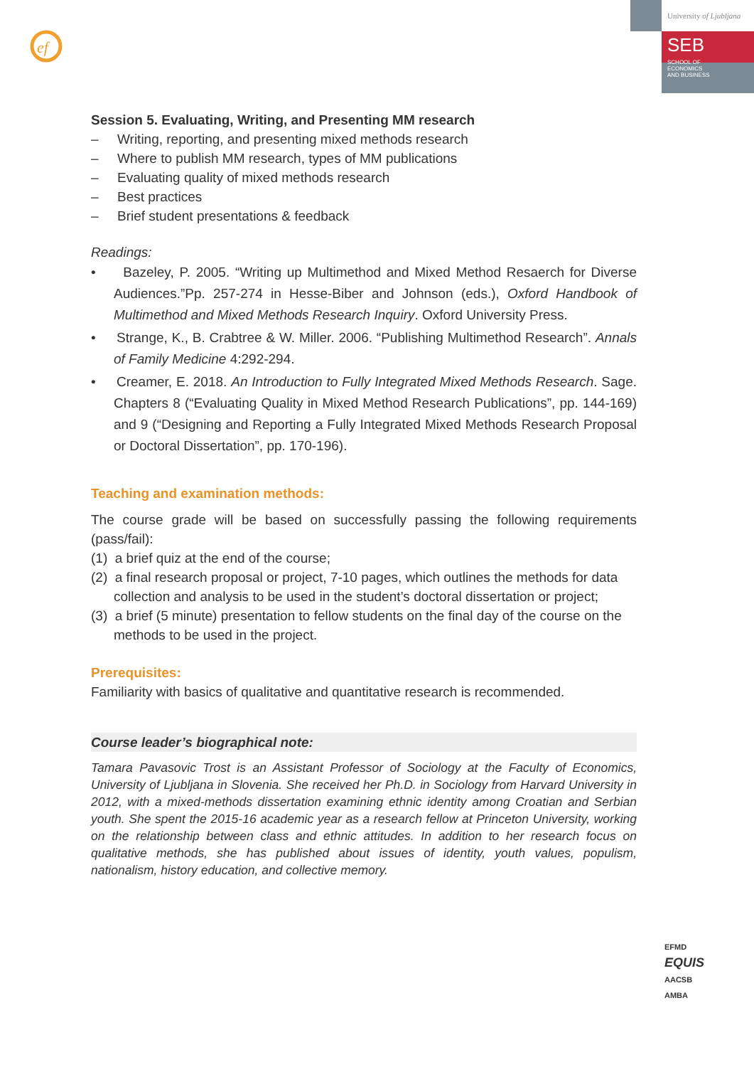ef
University of Ljubljana
SEB SCHOOL OF
ECONOMICS
AND BUSINESS
Session 5. Evaluating, Writing, and Presenting MM research
– Writing, reporting, and presenting mixed methods research
– Where to publish MM research, types of MM publications
– Evaluating quality of mixed methods research
– Best practices
– Brief student presentations & feedback
Readings:
• Bazeley, P. 2005. “Writing up Multimethod and Mixed Method Resaerch for Diverse Audiences.”Pp. 257-274 in Hesse-Biber and Johnson (eds.), Oxford Handbook of Multimethod and Mixed Methods Research Inquiry. Oxford University Press.
• Strange, K., B. Crabtree & W. Miller. 2006. “Publishing Multimethod Research”. Annals of Family Medicine 4:292-294.
• Creamer, E. 2018. An Introduction to Fully Integrated Mixed Methods Research. Sage. Chapters 8 (“Evaluating Quality in Mixed Method Research Publications”, pp. 144-169) and 9 (“Designing and Reporting a Fully Integrated Mixed Methods Research Proposal or Doctoral Dissertation”, pp. 170-196).
Teaching and examination methods:
The course grade will be based on successfully passing the following requirements (pass/fail):
(1) a brief quiz at the end of the course;
(2) a final research proposal or project, 7-10 pages, which outlines the methods for data collection and analysis to be used in the student’s doctoral dissertation or project;
(3) a brief (5 minute) presentation to fellow students on the final day of the course on the methods to be used in the project.
Prerequisites:
Familiarity with basics of qualitative and quantitative research is recommended.
Course leader’s biographical note:
Tamara Pavasovic Trost is an Assistant Professor of Sociology at the Faculty of Economics, University of Ljubljana in Slovenia. She received her Ph.D. in Sociology from Harvard University in 2012, with a mixed-methods dissertation examining ethnic identity among Croatian and Serbian youth. She spent the 2015-16 academic year as a research fellow at Princeton University, working on the relationship between class and ethnic attitudes. In addition to her research focus on qualitative methods, she has published about issues of identity, youth values, populism, nationalism, history education, and collective memory.
EFMD
EQUIS
AACSB
AMBA